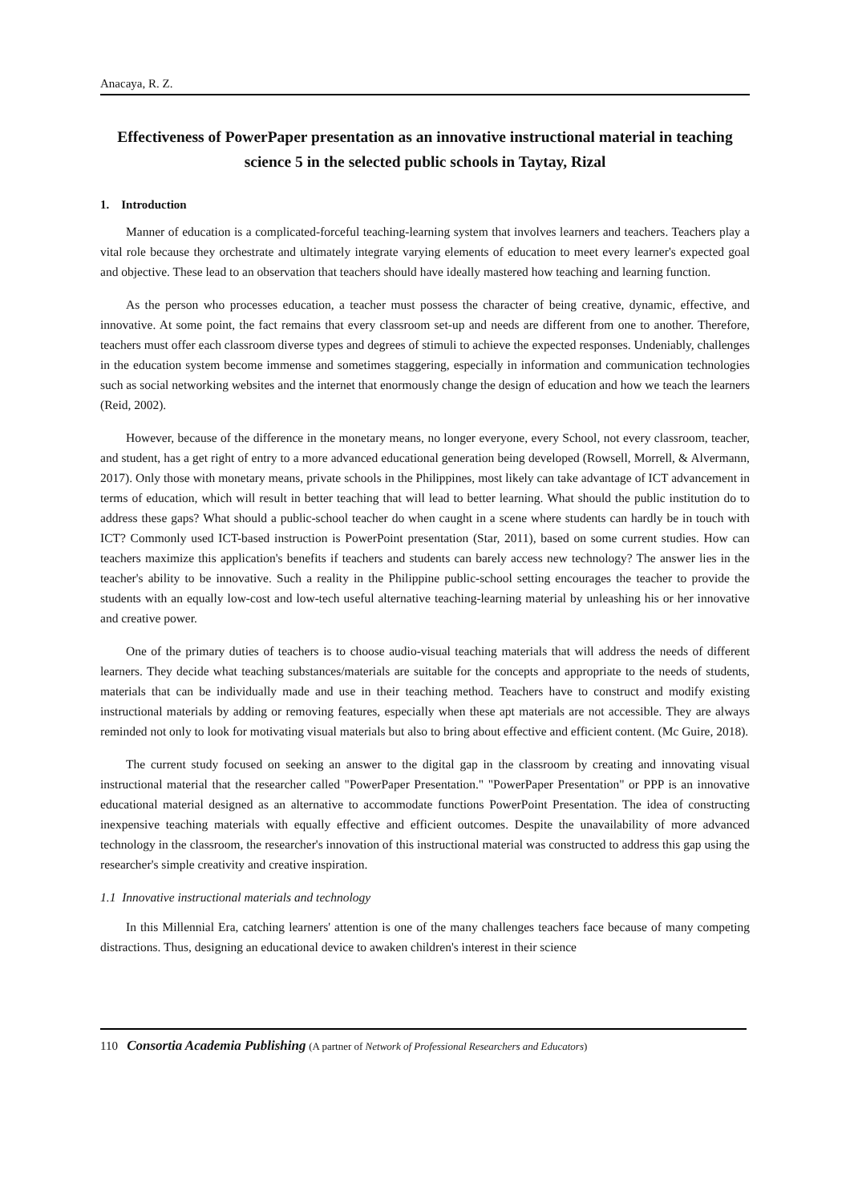Anacaya, R. Z.
Effectiveness of PowerPaper presentation as an innovative instructional material in teaching science 5 in the selected public schools in Taytay, Rizal
1. Introduction
Manner of education is a complicated-forceful teaching-learning system that involves learners and teachers. Teachers play a vital role because they orchestrate and ultimately integrate varying elements of education to meet every learner's expected goal and objective. These lead to an observation that teachers should have ideally mastered how teaching and learning function.
As the person who processes education, a teacher must possess the character of being creative, dynamic, effective, and innovative. At some point, the fact remains that every classroom set-up and needs are different from one to another. Therefore, teachers must offer each classroom diverse types and degrees of stimuli to achieve the expected responses. Undeniably, challenges in the education system become immense and sometimes staggering, especially in information and communication technologies such as social networking websites and the internet that enormously change the design of education and how we teach the learners (Reid, 2002).
However, because of the difference in the monetary means, no longer everyone, every School, not every classroom, teacher, and student, has a get right of entry to a more advanced educational generation being developed (Rowsell, Morrell, & Alvermann, 2017). Only those with monetary means, private schools in the Philippines, most likely can take advantage of ICT advancement in terms of education, which will result in better teaching that will lead to better learning. What should the public institution do to address these gaps? What should a public-school teacher do when caught in a scene where students can hardly be in touch with ICT? Commonly used ICT-based instruction is PowerPoint presentation (Star, 2011), based on some current studies. How can teachers maximize this application's benefits if teachers and students can barely access new technology? The answer lies in the teacher's ability to be innovative. Such a reality in the Philippine public-school setting encourages the teacher to provide the students with an equally low-cost and low-tech useful alternative teaching-learning material by unleashing his or her innovative and creative power.
One of the primary duties of teachers is to choose audio-visual teaching materials that will address the needs of different learners. They decide what teaching substances/materials are suitable for the concepts and appropriate to the needs of students, materials that can be individually made and use in their teaching method. Teachers have to construct and modify existing instructional materials by adding or removing features, especially when these apt materials are not accessible. They are always reminded not only to look for motivating visual materials but also to bring about effective and efficient content. (Mc Guire, 2018).
The current study focused on seeking an answer to the digital gap in the classroom by creating and innovating visual instructional material that the researcher called "PowerPaper Presentation." "PowerPaper Presentation" or PPP is an innovative educational material designed as an alternative to accommodate functions PowerPoint Presentation. The idea of constructing inexpensive teaching materials with equally effective and efficient outcomes. Despite the unavailability of more advanced technology in the classroom, the researcher's innovation of this instructional material was constructed to address this gap using the researcher's simple creativity and creative inspiration.
1.1 Innovative instructional materials and technology
In this Millennial Era, catching learners' attention is one of the many challenges teachers face because of many competing distractions. Thus, designing an educational device to awaken children's interest in their science
110 Consortia Academia Publishing (A partner of Network of Professional Researchers and Educators)